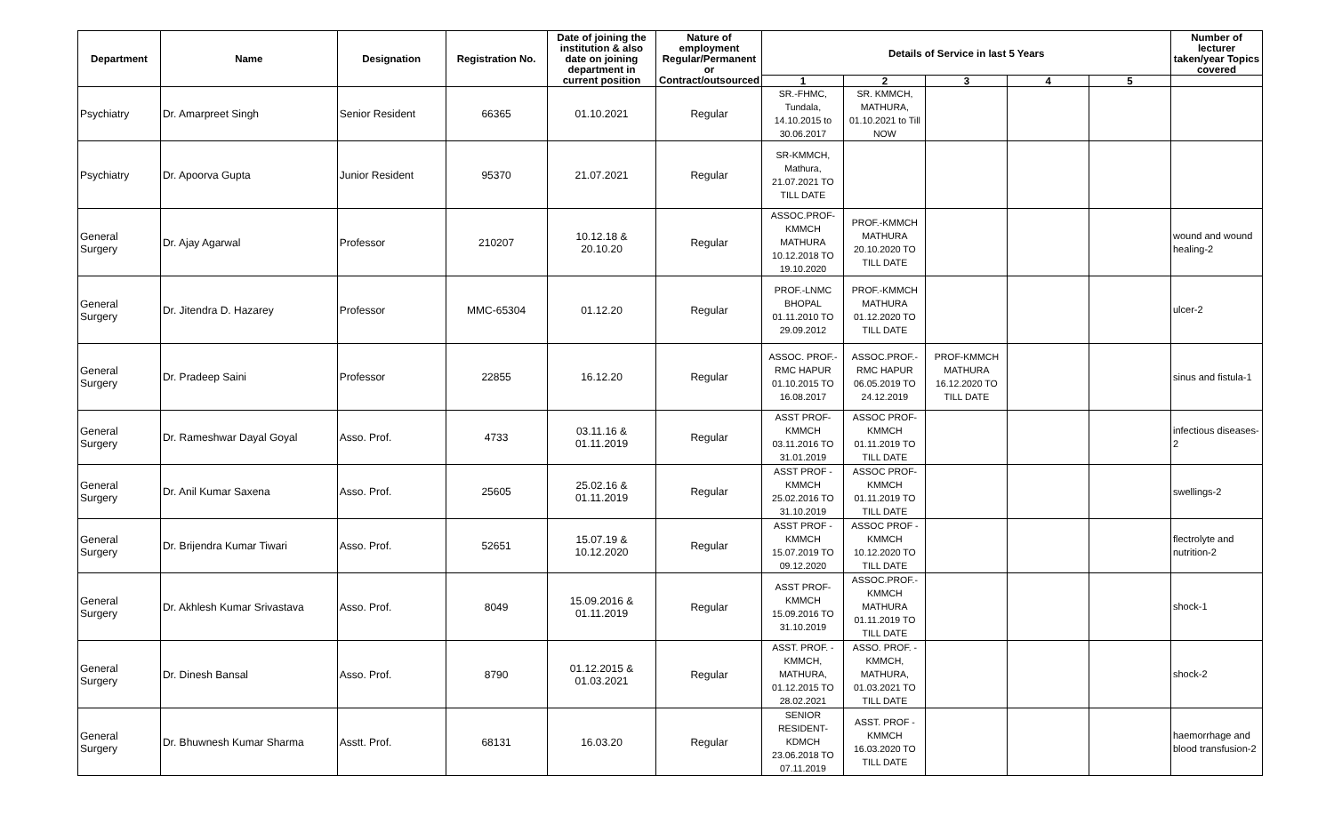| Department | Name | Designation | Registration No. | Date of joining the institution & also date on joining department in current position | Nature of employment Regular/Permanent or Contract/outsourced | Details of Service in last 5 Years | | | | | Number of lecturer taken/year Topics covered |
| --- | --- | --- | --- | --- | --- | --- | --- | --- | --- | --- | --- |
| | | | | | | 1 | 2 | 3 | 4 | 5 | |
| Psychiatry | Dr. Amarpreet Singh | Senior Resident | 66365 | 01.10.2021 | Regular | SR.-FHMC, Tundala, 14.10.2015 to 30.06.2017 | SR. KMMCH, MATHURA, 01.10.2021 to Till NOW | | | | |
| Psychiatry | Dr. Apoorva Gupta | Junior Resident | 95370 | 21.07.2021 | Regular | SR-KMMCH, Mathura, 21.07.2021 TO TILL DATE | | | | | |
| General Surgery | Dr. Ajay Agarwal | Professor | 210207 | 10.12.18 & 20.10.20 | Regular | ASSOC.PROF-KMMCH MATHURA 10.12.2018 TO 19.10.2020 | PROF.-KMMCH MATHURA 20.10.2020 TO TILL DATE | | | | wound and wound healing-2 |
| General Surgery | Dr. Jitendra D. Hazarey | Professor | MMC-65304 | 01.12.20 | Regular | PROF.-LNMC BHOPAL 01.11.2010 TO 29.09.2012 | PROF.-KMMCH MATHURA 01.12.2020 TO TILL DATE | | | | ulcer-2 |
| General Surgery | Dr. Pradeep Saini | Professor | 22855 | 16.12.20 | Regular | ASSOC. PROF.-RMC HAPUR 01.10.2015 TO 16.08.2017 | ASSOC.PROF.-RMC HAPUR 06.05.2019 TO 24.12.2019 | PROF-KMMCH MATHURA 16.12.2020 TO TILL DATE | | | sinus and fistula-1 |
| General Surgery | Dr. Rameshwar Dayal Goyal | Asso. Prof. | 4733 | 03.11.16 & 01.11.2019 | Regular | ASST PROF-KMMCH 03.11.2016 TO 31.01.2019 | ASSOC PROF-KMMCH 01.11.2019 TO TILL DATE | | | | infectious diseases-2 |
| General Surgery | Dr. Anil Kumar Saxena | Asso. Prof. | 25605 | 25.02.16 & 01.11.2019 | Regular | ASST PROF -KMMCH 25.02.2016 TO 31.10.2019 | ASSOC PROF-KMMCH 01.11.2019 TO TILL DATE | | | | swellings-2 |
| General Surgery | Dr. Brijendra Kumar Tiwari | Asso. Prof. | 52651 | 15.07.19 & 10.12.2020 | Regular | ASST PROF -KMMCH 15.07.2019 TO 09.12.2020 | ASSOC PROF -KMMCH 10.12.2020 TO TILL DATE | | | | flectrolyte and nutrition-2 |
| General Surgery | Dr. Akhlesh Kumar Srivastava | Asso. Prof. | 8049 | 15.09.2016 & 01.11.2019 | Regular | ASST PROF-KMMCH 15.09.2016 TO 31.10.2019 | ASSOC.PROF.-KMMCH MATHURA 01.11.2019 TO TILL DATE | | | | shock-1 |
| General Surgery | Dr. Dinesh Bansal | Asso. Prof. | 8790 | 01.12.2015 & 01.03.2021 | Regular | ASST. PROF. -KMMCH, MATHURA, 01.12.2015 TO 28.02.2021 | ASSO. PROF. -KMMCH, MATHURA, 01.03.2021 TO TILL DATE | | | | shock-2 |
| General Surgery | Dr. Bhuwnesh Kumar Sharma | Asstt. Prof. | 68131 | 16.03.20 | Regular | SENIOR RESIDENT-KDMCH 23.06.2018 TO 07.11.2019 | ASST. PROF -KMMCH 16.03.2020 TO TILL DATE | | | | haemorrhage and blood transfusion-2 |